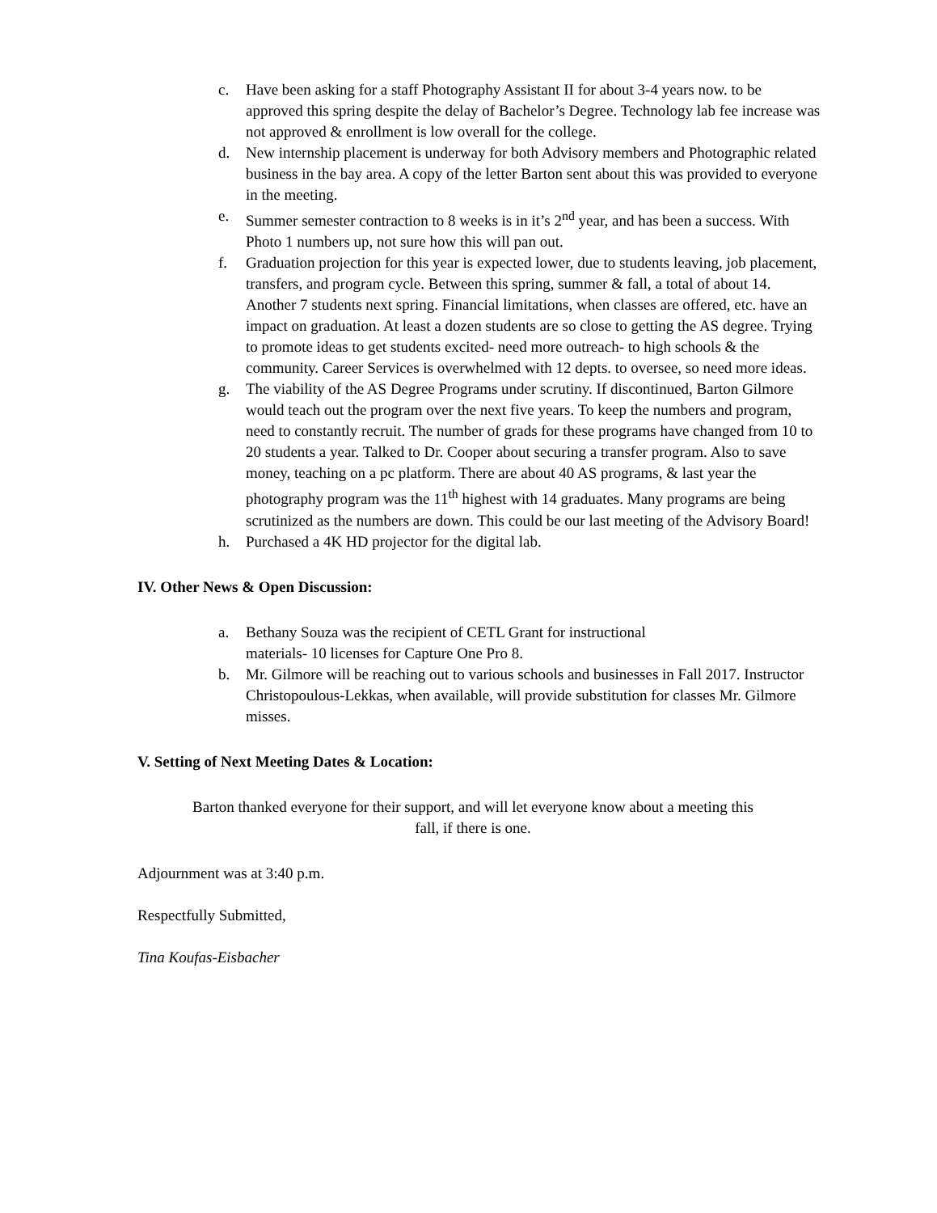c. Have been asking for a staff Photography Assistant II for about 3-4 years now. to be approved this spring despite the delay of Bachelor’s Degree. Technology lab fee increase was not approved & enrollment is low overall for the college.
d. New internship placement is underway for both Advisory members and Photographic related business in the bay area. A copy of the letter Barton sent about this was provided to everyone in the meeting.
e. Summer semester contraction to 8 weeks is in it’s 2<sup>nd</sup> year, and has been a success. With Photo 1 numbers up, not sure how this will pan out.
f. Graduation projection for this year is expected lower, due to students leaving, job placement, transfers, and program cycle. Between this spring, summer & fall, a total of about 14. Another 7 students next spring. Financial limitations, when classes are offered, etc. have an impact on graduation. At least a dozen students are so close to getting the AS degree. Trying to promote ideas to get students excited- need more outreach- to high schools & the community. Career Services is overwhelmed with 12 depts. to oversee, so need more ideas.
g. The viability of the AS Degree Programs under scrutiny. If discontinued, Barton Gilmore would teach out the program over the next five years. To keep the numbers and program, need to constantly recruit. The number of grads for these programs have changed from 10 to 20 students a year. Talked to Dr. Cooper about securing a transfer program. Also to save money, teaching on a pc platform. There are about 40 AS programs, & last year the photography program was the 11<sup>th</sup> highest with 14 graduates. Many programs are being scrutinized as the numbers are down. This could be our last meeting of the Advisory Board!
h. Purchased a 4K HD projector for the digital lab.
IV. Other News & Open Discussion:
a. Bethany Souza was the recipient of CETL Grant for instructional
materials- 10 licenses for Capture One Pro 8.
b. Mr. Gilmore will be reaching out to various schools and businesses in Fall 2017. Instructor Christopoulous-Lekkas, when available, will provide substitution for classes Mr. Gilmore misses.
V. Setting of Next Meeting Dates & Location:
Barton thanked everyone for their support, and will let everyone know about a meeting this fall, if there is one.
Adjournment was at 3:40 p.m.
Respectfully Submitted,
Tina Koufas-Eisbacher